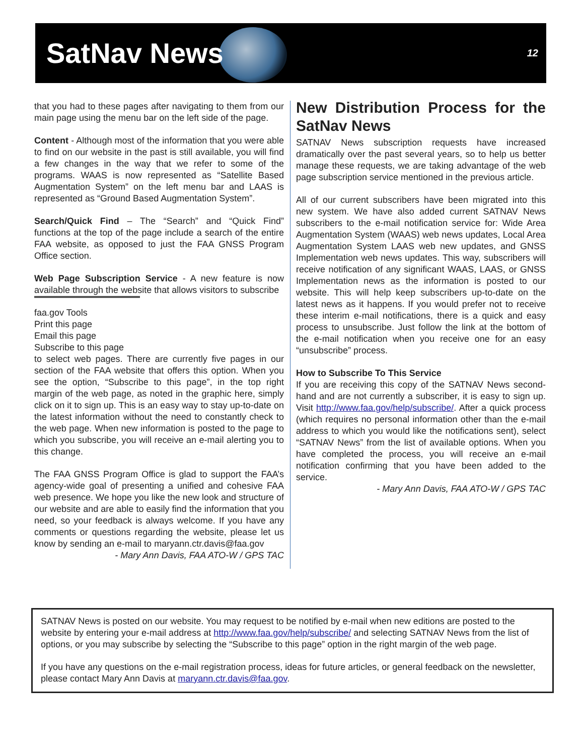SatNav News
12
that you had to these pages after navigating to them from our main page using the menu bar on the left side of the page.
Content - Although most of the information that you were able to find on our website in the past is still available, you will find a few changes in the way that we refer to some of the programs. WAAS is now represented as “Satellite Based Augmentation System” on the left menu bar and LAAS is represented as “Ground Based Augmentation System”.
Search/Quick Find – The “Search” and “Quick Find” functions at the top of the page include a search of the entire FAA website, as opposed to just the FAA GNSS Program Office section.
Web Page Subscription Service - A new feature is now available through the website that allows visitors to subscribe
faa.gov Tools
Print this page
Email this page
Subscribe to this page
to select web pages. There are currently five pages in our section of the FAA website that offers this option. When you see the option, “Subscribe to this page”, in the top right margin of the web page, as noted in the graphic here, simply click on it to sign up. This is an easy way to stay up-to-date on the latest information without the need to constantly check to the web page. When new information is posted to the page to which you subscribe, you will receive an e-mail alerting you to this change.
The FAA GNSS Program Office is glad to support the FAA’s agency-wide goal of presenting a unified and cohesive FAA web presence. We hope you like the new look and structure of our website and are able to easily find the information that you need, so your feedback is always welcome. If you have any comments or questions regarding the website, please let us know by sending an e-mail to maryann.ctr.davis@faa.gov
- Mary Ann Davis, FAA ATO-W / GPS TAC
New Distribution Process for the SatNav News
SATNAV News subscription requests have increased dramatically over the past several years, so to help us better manage these requests, we are taking advantage of the web page subscription service mentioned in the previous article.
All of our current subscribers have been migrated into this new system. We have also added current SATNAV News subscribers to the e-mail notification service for: Wide Area Augmentation System (WAAS) web news updates, Local Area Augmentation System LAAS web new updates, and GNSS Implementation web news updates. This way, subscribers will receive notification of any significant WAAS, LAAS, or GNSS Implementation news as the information is posted to our website. This will help keep subscribers up-to-date on the latest news as it happens. If you would prefer not to receive these interim e-mail notifications, there is a quick and easy process to unsubscribe. Just follow the link at the bottom of the e-mail notification when you receive one for an easy “unsubscribe” process.
How to Subscribe To This Service
If you are receiving this copy of the SATNAV News second-hand and are not currently a subscriber, it is easy to sign up. Visit http://www.faa.gov/help/subscribe/. After a quick process (which requires no personal information other than the e-mail address to which you would like the notifications sent), select “SATNAV News” from the list of available options. When you have completed the process, you will receive an e-mail notification confirming that you have been added to the service.
- Mary Ann Davis, FAA ATO-W / GPS TAC
SATNAV News is posted on our website. You may request to be notified by e-mail when new editions are posted to the website by entering your e-mail address at http://www.faa.gov/help/subscribe/ and selecting SATNAV News from the list of options, or you may subscribe by selecting the “Subscribe to this page” option in the right margin of the web page.
If you have any questions on the e-mail registration process, ideas for future articles, or general feedback on the newsletter, please contact Mary Ann Davis at maryann.ctr.davis@faa.gov.